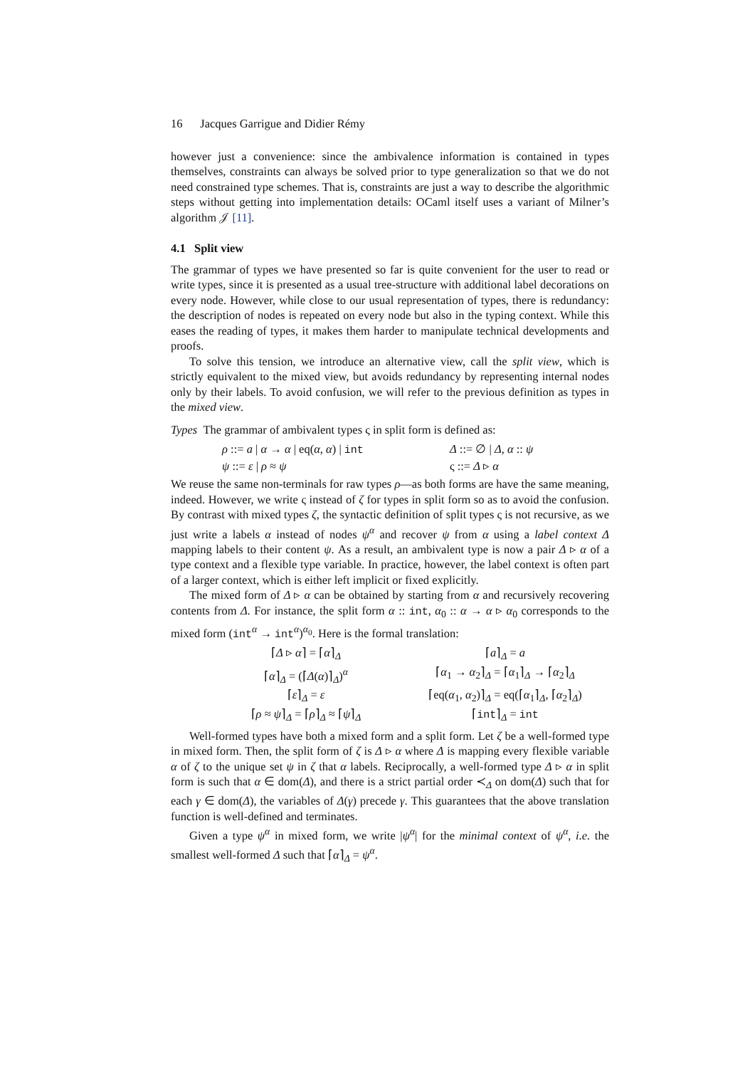16 Jacques Garrigue and Didier Rémy
however just a convenience: since the ambivalence information is contained in types themselves, constraints can always be solved prior to type generalization so that we do not need constrained type schemes. That is, constraints are just a way to describe the algorithmic steps without getting into implementation details: OCaml itself uses a variant of Milner’s algorithm 𝒥 [11].
4.1 Split view
The grammar of types we have presented so far is quite convenient for the user to read or write types, since it is presented as a usual tree-structure with additional label decorations on every node. However, while close to our usual representation of types, there is redundancy: the description of nodes is repeated on every node but also in the typing context. While this eases the reading of types, it makes them harder to manipulate technical developments and proofs.
To solve this tension, we introduce an alternative view, call the split view, which is strictly equivalent to the mixed view, but avoids redundancy by representing internal nodes only by their labels. To avoid confusion, we will refer to the previous definition as types in the mixed view.
Types The grammar of ambivalent types ς in split form is defined as:
ρ ::= a | α → α | eq(α, α) | int
Δ ::= ∅ | Δ, α :: ψ
ψ ::= ε | ρ ≈ ψ
ς ::= Δ ▹ α
We reuse the same non-terminals for raw types ρ—as both forms are have the same meaning, indeed. However, we write ς instead of ζ for types in split form so as to avoid the confusion. By contrast with mixed types ζ, the syntactic definition of split types ς is not recursive, as we just write a labels α instead of nodes ψ<sup>α</sup> and recover ψ from α using a label context Δ mapping labels to their content ψ. As a result, an ambivalent type is now a pair Δ ▹ α of a type context and a flexible type variable. In practice, however, the label context is often part of a larger context, which is either left implicit or fixed explicitly.
The mixed form of Δ ▹ α can be obtained by starting from α and recursively recovering contents from Δ. For instance, the split form α :: int, α<sub>0</sub> :: α → α ▹ α<sub>0</sub> corresponds to the mixed form (int<sup>α</sup> → int<sup>α</sup>)<sup>α<sub>0</sub></sup>. Here is the formal translation:
⌈Δ ▹ α⌉ = ⌈α⌉<sub>Δ</sub>
⌈a⌉<sub>Δ</sub> = a
⌈α⌉<sub>Δ</sub> = (⌈Δ(α)⌉<sub>Δ</sub>)<sup>α</sup>
⌈α<sub>1</sub> → α<sub>2</sub>⌉<sub>Δ</sub> = ⌈α<sub>1</sub>⌉<sub>Δ</sub> → ⌈α<sub>2</sub>⌉<sub>Δ</sub>
⌈ε⌉<sub>Δ</sub> = ε
⌈eq(α<sub>1</sub>, α<sub>2</sub>)⌉<sub>Δ</sub> = eq(⌈α<sub>1</sub>⌉<sub>Δ</sub>, ⌈α<sub>2</sub>⌉<sub>Δ</sub>)
⌈ρ ≈ ψ⌉<sub>Δ</sub> = ⌈ρ⌉<sub>Δ</sub> ≈ ⌈ψ⌉<sub>Δ</sub>
⌈int⌉<sub>Δ</sub> = int
Well-formed types have both a mixed form and a split form. Let ζ be a well-formed type in mixed form. Then, the split form of ζ is Δ ▹ α where Δ is mapping every flexible variable α of ζ to the unique set ψ in ζ that α labels. Reciprocally, a well-formed type Δ ▹ α in split form is such that α ∈ dom(Δ), and there is a strict partial order ≺<sub>Δ</sub> on dom(Δ) such that for each γ ∈ dom(Δ), the variables of Δ(γ) precede γ. This guarantees that the above translation function is well-defined and terminates.
Given a type ψ<sup>α</sup> in mixed form, we write |ψ<sup>α</sup>| for the minimal context of ψ<sup>α</sup>, i.e. the smallest well-formed Δ such that ⌈α⌉<sub>Δ</sub> = ψ<sup>α</sup>.